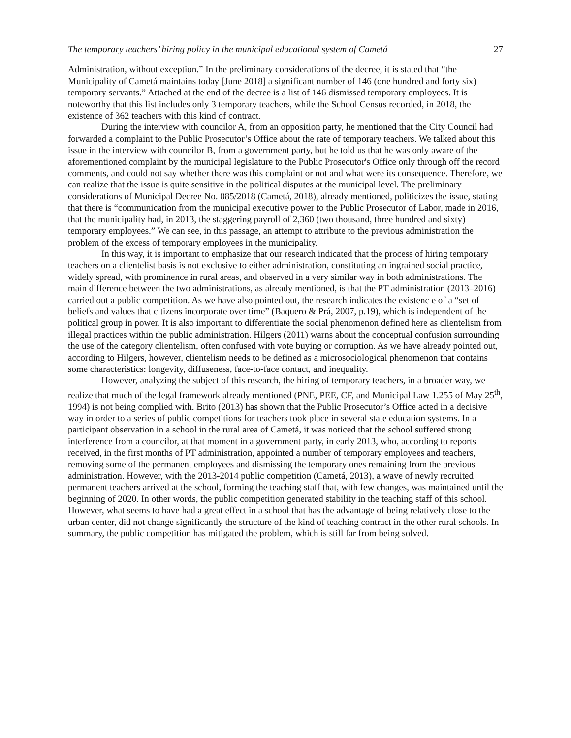The temporary teachers’ hiring policy in the municipal educational system of Cametá 27
Administration, without exception.” In the preliminary considerations of the decree, it is stated that “the Municipality of Cametá maintains today [June 2018] a significant number of 146 (one hundred and forty six) temporary servants.” Attached at the end of the decree is a list of 146 dismissed temporary employees. It is noteworthy that this list includes only 3 temporary teachers, while the School Census recorded, in 2018, the existence of 362 teachers with this kind of contract.
During the interview with councilor A, from an opposition party, he mentioned that the City Council had forwarded a complaint to the Public Prosecutor’s Office about the rate of temporary teachers. We talked about this issue in the interview with councilor B, from a government party, but he told us that he was only aware of the aforementioned complaint by the municipal legislature to the Public Prosecutor's Office only through off the record comments, and could not say whether there was this complaint or not and what were its consequence. Therefore, we can realize that the issue is quite sensitive in the political disputes at the municipal level. The preliminary considerations of Municipal Decree No. 085/2018 (Cametá, 2018), already mentioned, politicizes the issue, stating that there is “communication from the municipal executive power to the Public Prosecutor of Labor, made in 2016, that the municipality had, in 2013, the staggering payroll of 2,360 (two thousand, three hundred and sixty) temporary employees.” We can see, in this passage, an attempt to attribute to the previous administration the problem of the excess of temporary employees in the municipality.
In this way, it is important to emphasize that our research indicated that the process of hiring temporary teachers on a clientelist basis is not exclusive to either administration, constituting an ingrained social practice, widely spread, with prominence in rural areas, and observed in a very similar way in both administrations. The main difference between the two administrations, as already mentioned, is that the PT administration (2013–2016) carried out a public competition. As we have also pointed out, the research indicates the existenc e of a “set of beliefs and values that citizens incorporate over time” (Baquero & Prá, 2007, p.19), which is independent of the political group in power. It is also important to differentiate the social phenomenon defined here as clientelism from illegal practices within the public administration. Hilgers (2011) warns about the conceptual confusion surrounding the use of the category clientelism, often confused with vote buying or corruption. As we have already pointed out, according to Hilgers, however, clientelism needs to be defined as a microsociological phenomenon that contains some characteristics: longevity, diffuseness, face-to-face contact, and inequality.
However, analyzing the subject of this research, the hiring of temporary teachers, in a broader way, we realize that much of the legal framework already mentioned (PNE, PEE, CF, and Municipal Law 1.255 of May 25<sup>th</sup>, 1994) is not being complied with. Brito (2013) has shown that the Public Prosecutor’s Office acted in a decisive way in order to a series of public competitions for teachers took place in several state education systems. In a participant observation in a school in the rural area of Cametá, it was noticed that the school suffered strong interference from a councilor, at that moment in a government party, in early 2013, who, according to reports received, in the first months of PT administration, appointed a number of temporary employees and teachers, removing some of the permanent employees and dismissing the temporary ones remaining from the previous administration. However, with the 2013-2014 public competition (Cametá, 2013), a wave of newly recruited permanent teachers arrived at the school, forming the teaching staff that, with few changes, was maintained until the beginning of 2020. In other words, the public competition generated stability in the teaching staff of this school. However, what seems to have had a great effect in a school that has the advantage of being relatively close to the urban center, did not change significantly the structure of the kind of teaching contract in the other rural schools. In summary, the public competition has mitigated the problem, which is still far from being solved.